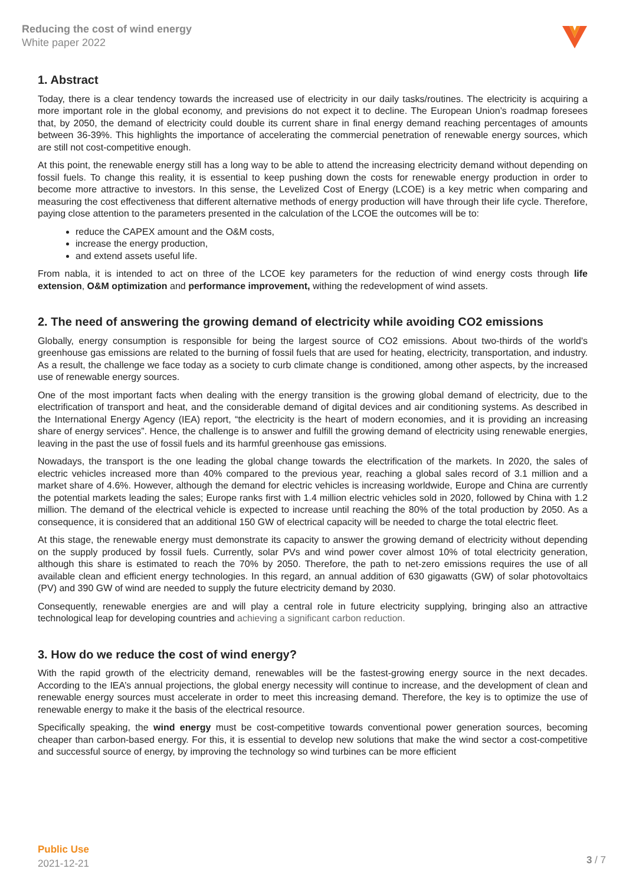Reducing the cost of wind energy
White paper 2022
1. Abstract
Today, there is a clear tendency towards the increased use of electricity in our daily tasks/routines. The electricity is acquiring a more important role in the global economy, and previsions do not expect it to decline. The European Union’s roadmap foresees that, by 2050, the demand of electricity could double its current share in final energy demand reaching percentages of amounts between 36-39%. This highlights the importance of accelerating the commercial penetration of renewable energy sources, which are still not cost-competitive enough.
At this point, the renewable energy still has a long way to be able to attend the increasing electricity demand without depending on fossil fuels. To change this reality, it is essential to keep pushing down the costs for renewable energy production in order to become more attractive to investors. In this sense, the Levelized Cost of Energy (LCOE) is a key metric when comparing and measuring the cost effectiveness that different alternative methods of energy production will have through their life cycle. Therefore, paying close attention to the parameters presented in the calculation of the LCOE the outcomes will be to:
reduce the CAPEX amount and the O&M costs,
increase the energy production,
and extend assets useful life.
From nabla, it is intended to act on three of the LCOE key parameters for the reduction of wind energy costs through life extension, O&M optimization and performance improvement, withing the redevelopment of wind assets.
2. The need of answering the growing demand of electricity while avoiding CO2 emissions
Globally, energy consumption is responsible for being the largest source of CO2 emissions. About two-thirds of the world's greenhouse gas emissions are related to the burning of fossil fuels that are used for heating, electricity, transportation, and industry. As a result, the challenge we face today as a society to curb climate change is conditioned, among other aspects, by the increased use of renewable energy sources.
One of the most important facts when dealing with the energy transition is the growing global demand of electricity, due to the electrification of transport and heat, and the considerable demand of digital devices and air conditioning systems. As described in the International Energy Agency (IEA) report, “the electricity is the heart of modern economies, and it is providing an increasing share of energy services”. Hence, the challenge is to answer and fulfill the growing demand of electricity using renewable energies, leaving in the past the use of fossil fuels and its harmful greenhouse gas emissions.
Nowadays, the transport is the one leading the global change towards the electrification of the markets. In 2020, the sales of electric vehicles increased more than 40% compared to the previous year, reaching a global sales record of 3.1 million and a market share of 4.6%. However, although the demand for electric vehicles is increasing worldwide, Europe and China are currently the potential markets leading the sales; Europe ranks first with 1.4 million electric vehicles sold in 2020, followed by China with 1.2 million. The demand of the electrical vehicle is expected to increase until reaching the 80% of the total production by 2050. As a consequence, it is considered that an additional 150 GW of electrical capacity will be needed to charge the total electric fleet.
At this stage, the renewable energy must demonstrate its capacity to answer the growing demand of electricity without depending on the supply produced by fossil fuels. Currently, solar PVs and wind power cover almost 10% of total electricity generation, although this share is estimated to reach the 70% by 2050. Therefore, the path to net-zero emissions requires the use of all available clean and efficient energy technologies. In this regard, an annual addition of 630 gigawatts (GW) of solar photovoltaics (PV) and 390 GW of wind are needed to supply the future electricity demand by 2030.
Consequently, renewable energies are and will play a central role in future electricity supplying, bringing also an attractive technological leap for developing countries and achieving a significant carbon reduction.
3. How do we reduce the cost of wind energy?
With the rapid growth of the electricity demand, renewables will be the fastest-growing energy source in the next decades. According to the IEA’s annual projections, the global energy necessity will continue to increase, and the development of clean and renewable energy sources must accelerate in order to meet this increasing demand. Therefore, the key is to optimize the use of renewable energy to make it the basis of the electrical resource.
Specifically speaking, the wind energy must be cost-competitive towards conventional power generation sources, becoming cheaper than carbon-based energy. For this, it is essential to develop new solutions that make the wind sector a cost-competitive and successful source of energy, by improving the technology so wind turbines can be more efficient
Public Use
2021-12-21
3 / 7